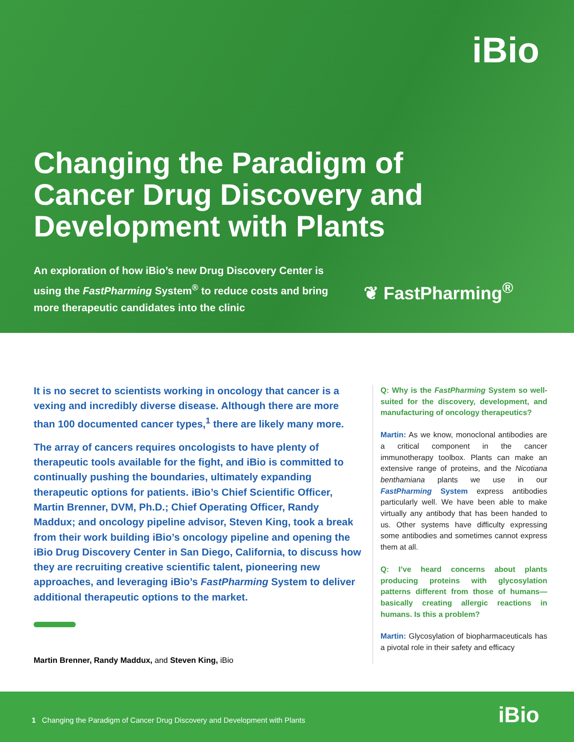iBio
Changing the Paradigm of Cancer Drug Discovery and Development with Plants
An exploration of how iBio’s new Drug Discovery Center is using the FastPharming System<sup>®</sup> to reduce costs and bring more therapeutic candidates into the clinic
❦ FastPharming<sup>®</sup>
It is no secret to scientists working in oncology that cancer is a vexing and incredibly diverse disease. Although there are more than 100 documented cancer types,<sup>1</sup> there are likely many more.
The array of cancers requires oncologists to have plenty of therapeutic tools available for the fight, and iBio is committed to continually pushing the boundaries, ultimately expanding therapeutic options for patients. iBio’s Chief Scientific Officer, Martin Brenner, DVM, Ph.D.; Chief Operating Officer, Randy Maddux; and oncology pipeline advisor, Steven King, took a break from their work building iBio’s oncology pipeline and opening the iBio Drug Discovery Center in San Diego, California, to discuss how they are recruiting creative scientific talent, pioneering new approaches, and leveraging iBio’s FastPharming System to deliver additional therapeutic options to the market.
Martin Brenner, Randy Maddux, and Steven King, iBio
Q: Why is the FastPharming System so well-suited for the discovery, development, and manufacturing of oncology therapeutics?
Martin: As we know, monoclonal antibodies are a critical component in the cancer immunotherapy toolbox. Plants can make an extensive range of proteins, and the Nicotiana benthamiana plants we use in our FastPharming System express antibodies particularly well. We have been able to make virtually any antibody that has been handed to us. Other systems have difficulty expressing some antibodies and sometimes cannot express them at all.
Q: I’ve heard concerns about plants producing proteins with glycosylation patterns different from those of humans—basically creating allergic reactions in humans. Is this a problem?
Martin: Glycosylation of biopharmaceuticals has a pivotal role in their safety and efficacy
1 Changing the Paradigm of Cancer Drug Discovery and Development with Plants iBio